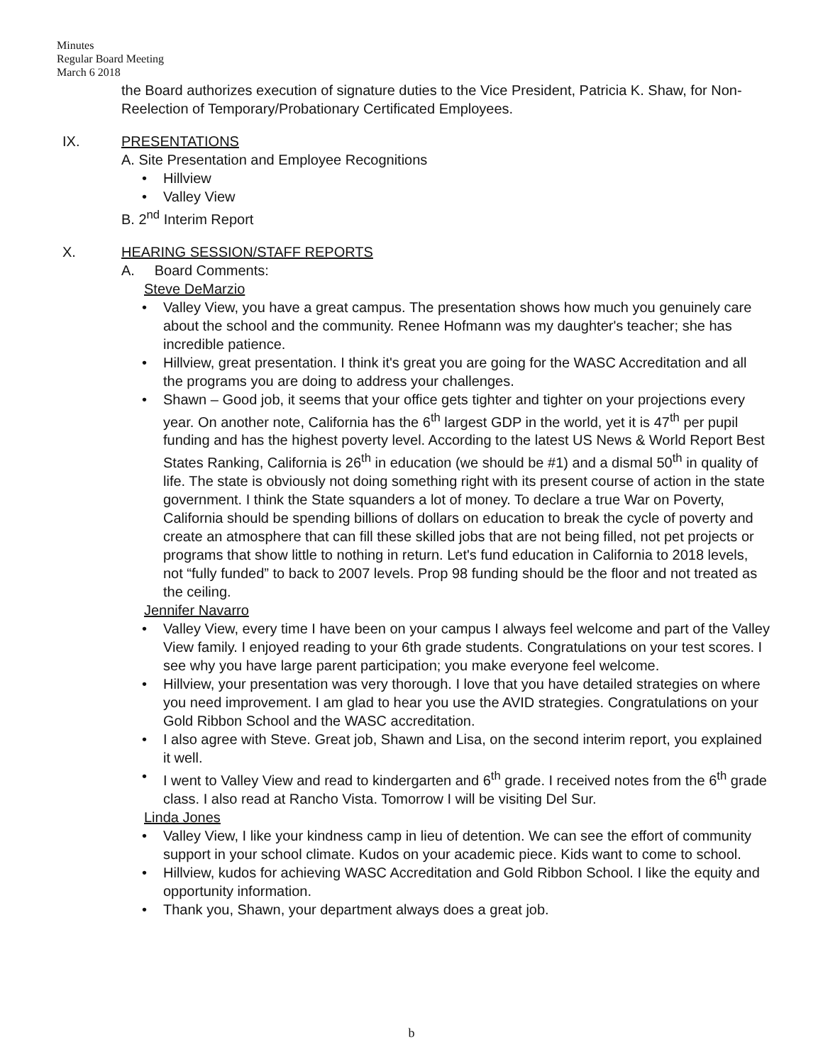Minutes
Regular Board Meeting
March 6 2018
the Board authorizes execution of signature duties to the Vice President, Patricia K. Shaw, for Non-Reelection of Temporary/Probationary Certificated Employees.
IX. PRESENTATIONS
A. Site Presentation and Employee Recognitions
• Hillview
• Valley View
B. 2<sup>nd</sup> Interim Report
X. HEARING SESSION/STAFF REPORTS
A. Board Comments:
Steve DeMarzio
• Valley View, you have a great campus. The presentation shows how much you genuinely care about the school and the community. Renee Hofmann was my daughter's teacher; she has incredible patience.
• Hillview, great presentation. I think it's great you are going for the WASC Accreditation and all the programs you are doing to address your challenges.
• Shawn – Good job, it seems that your office gets tighter and tighter on your projections every year. On another note, California has the 6<sup>th</sup> largest GDP in the world, yet it is 47<sup>th</sup> per pupil funding and has the highest poverty level. According to the latest US News & World Report Best States Ranking, California is 26<sup>th</sup> in education (we should be #1) and a dismal 50<sup>th</sup> in quality of life. The state is obviously not doing something right with its present course of action in the state government. I think the State squanders a lot of money. To declare a true War on Poverty, California should be spending billions of dollars on education to break the cycle of poverty and create an atmosphere that can fill these skilled jobs that are not being filled, not pet projects or programs that show little to nothing in return. Let's fund education in California to 2018 levels, not “fully funded” to back to 2007 levels. Prop 98 funding should be the floor and not treated as the ceiling.
Jennifer Navarro
• Valley View, every time I have been on your campus I always feel welcome and part of the Valley View family. I enjoyed reading to your 6th grade students. Congratulations on your test scores. I see why you have large parent participation; you make everyone feel welcome.
• Hillview, your presentation was very thorough. I love that you have detailed strategies on where you need improvement. I am glad to hear you use the AVID strategies. Congratulations on your Gold Ribbon School and the WASC accreditation.
• I also agree with Steve. Great job, Shawn and Lisa, on the second interim report, you explained it well.
• I went to Valley View and read to kindergarten and 6<sup>th</sup> grade. I received notes from the 6<sup>th</sup> grade class. I also read at Rancho Vista. Tomorrow I will be visiting Del Sur.
Linda Jones
• Valley View, I like your kindness camp in lieu of detention. We can see the effort of community support in your school climate. Kudos on your academic piece. Kids want to come to school.
• Hillview, kudos for achieving WASC Accreditation and Gold Ribbon School. I like the equity and opportunity information.
• Thank you, Shawn, your department always does a great job.
b